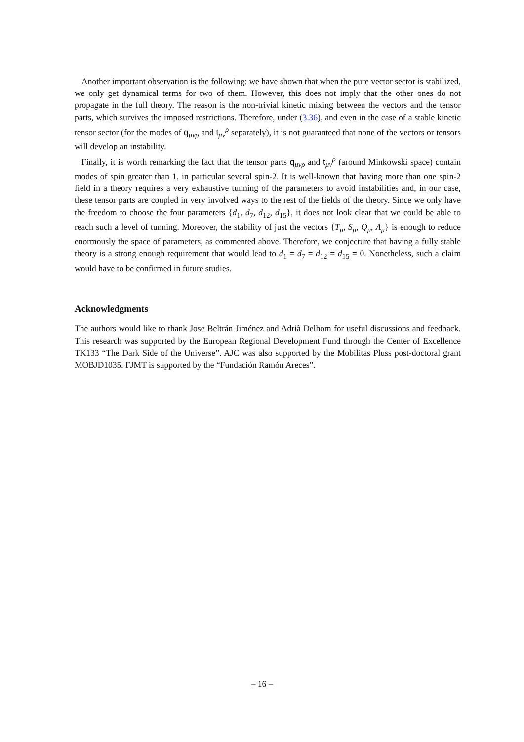Another important observation is the following: we have shown that when the pure vector sector is stabilized, we only get dynamical terms for two of them. However, this does not imply that the other ones do not propagate in the full theory. The reason is the non-trivial kinetic mixing between the vectors and the tensor parts, which survives the imposed restrictions. Therefore, under (3.36), and even in the case of a stable kinetic tensor sector (for the modes of q<sub>μνρ</sub> and t<sub>μν</sub><sup>ρ</sup> separately), it is not guaranteed that none of the vectors or tensors will develop an instability.
Finally, it is worth remarking the fact that the tensor parts q<sub>μνρ</sub> and t<sub>μν</sub><sup>ρ</sup> (around Minkowski space) contain modes of spin greater than 1, in particular several spin-2. It is well-known that having more than one spin-2 field in a theory requires a very exhaustive tunning of the parameters to avoid instabilities and, in our case, these tensor parts are coupled in very involved ways to the rest of the fields of the theory. Since we only have the freedom to choose the four parameters {d<sub>1</sub>, d<sub>7</sub>, d<sub>12</sub>, d<sub>15</sub>}, it does not look clear that we could be able to reach such a level of tunning. Moreover, the stability of just the vectors {T<sub>μ</sub>, S<sub>μ</sub>, Q<sub>μ</sub>, Λ<sub>μ</sub>} is enough to reduce enormously the space of parameters, as commented above. Therefore, we conjecture that having a fully stable theory is a strong enough requirement that would lead to d<sub>1</sub> = d<sub>7</sub> = d<sub>12</sub> = d<sub>15</sub> = 0. Nonetheless, such a claim would have to be confirmed in future studies.
Acknowledgments
The authors would like to thank Jose Beltrán Jiménez and Adrià Delhom for useful discussions and feedback. This research was supported by the European Regional Development Fund through the Center of Excellence TK133 “The Dark Side of the Universe”. AJC was also supported by the Mobilitas Pluss post-doctoral grant MOBJD1035. FJMT is supported by the “Fundación Ramón Areces”.
– 16 –